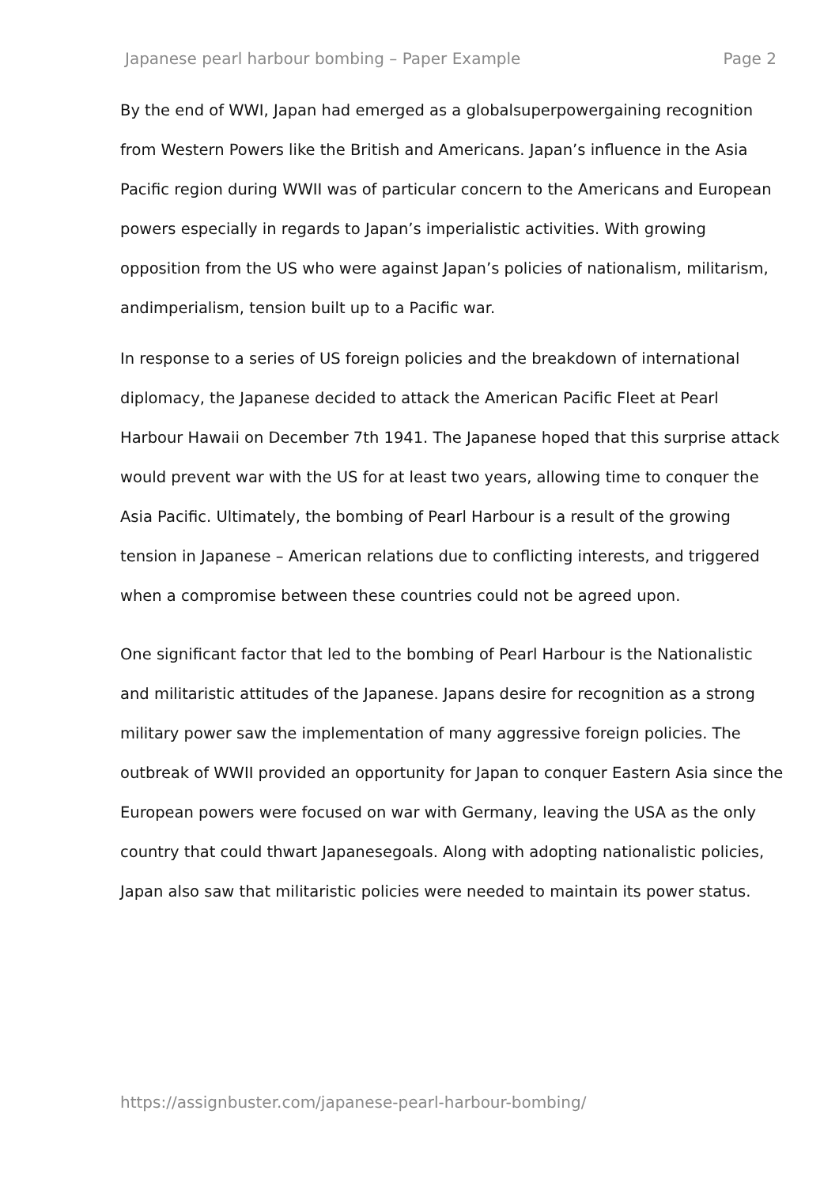Japanese pearl harbour bombing – Paper Example Page 2
By the end of WWI, Japan had emerged as a globalsuperpowergaining recognition from Western Powers like the British and Americans. Japan’s influence in the Asia Pacific region during WWII was of particular concern to the Americans and European powers especially in regards to Japan’s imperialistic activities. With growing opposition from the US who were against Japan’s policies of nationalism, militarism, andimperialism, tension built up to a Pacific war.
In response to a series of US foreign policies and the breakdown of international diplomacy, the Japanese decided to attack the American Pacific Fleet at Pearl Harbour Hawaii on December 7th 1941. The Japanese hoped that this surprise attack would prevent war with the US for at least two years, allowing time to conquer the Asia Pacific. Ultimately, the bombing of Pearl Harbour is a result of the growing tension in Japanese – American relations due to conflicting interests, and triggered when a compromise between these countries could not be agreed upon.
One significant factor that led to the bombing of Pearl Harbour is the Nationalistic and militaristic attitudes of the Japanese. Japans desire for recognition as a strong military power saw the implementation of many aggressive foreign policies. The outbreak of WWII provided an opportunity for Japan to conquer Eastern Asia since the European powers were focused on war with Germany, leaving the USA as the only country that could thwart Japanesegoals. Along with adopting nationalistic policies, Japan also saw that militaristic policies were needed to maintain its power status.
https://assignbuster.com/japanese-pearl-harbour-bombing/